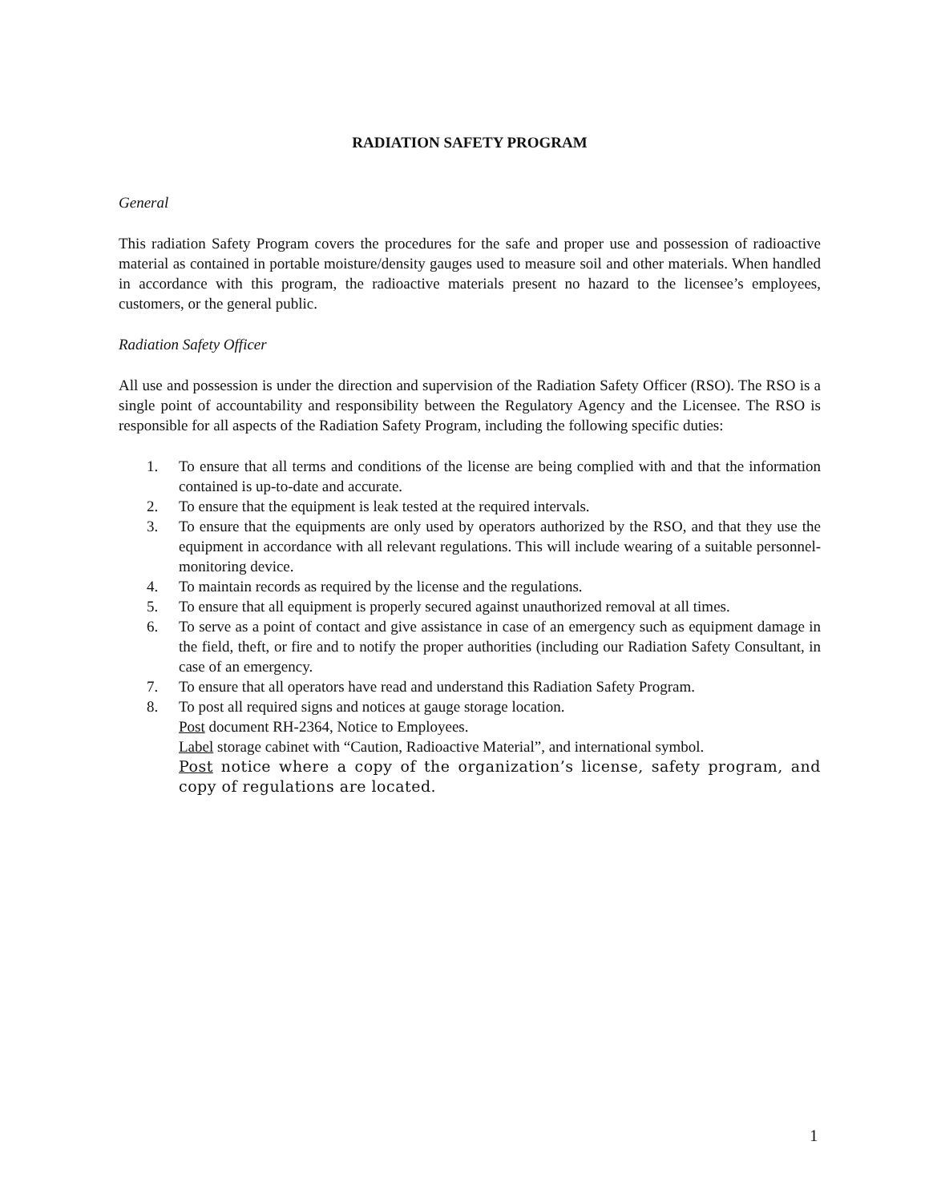RADIATION SAFETY PROGRAM
General
This radiation Safety Program covers the procedures for the safe and proper use and possession of radioactive material as contained in portable moisture/density gauges used to measure soil and other materials. When handled in accordance with this program, the radioactive materials present no hazard to the licensee’s employees, customers, or the general public.
Radiation Safety Officer
All use and possession is under the direction and supervision of the Radiation Safety Officer (RSO). The RSO is a single point of accountability and responsibility between the Regulatory Agency and the Licensee. The RSO is responsible for all aspects of the Radiation Safety Program, including the following specific duties:
1. To ensure that all terms and conditions of the license are being complied with and that the information contained is up-to-date and accurate.
2. To ensure that the equipment is leak tested at the required intervals.
3. To ensure that the equipments are only used by operators authorized by the RSO, and that they use the equipment in accordance with all relevant regulations. This will include wearing of a suitable personnel-monitoring device.
4. To maintain records as required by the license and the regulations.
5. To ensure that all equipment is properly secured against unauthorized removal at all times.
6. To serve as a point of contact and give assistance in case of an emergency such as equipment damage in the field, theft, or fire and to notify the proper authorities (including our Radiation Safety Consultant, in case of an emergency.
7. To ensure that all operators have read and understand this Radiation Safety Program.
8. To post all required signs and notices at gauge storage location.
Post document RH-2364, Notice to Employees.
Label storage cabinet with “Caution, Radioactive Material”, and international symbol.
Post notice where a copy of the organization’s license, safety program, and copy of regulations are located.
1